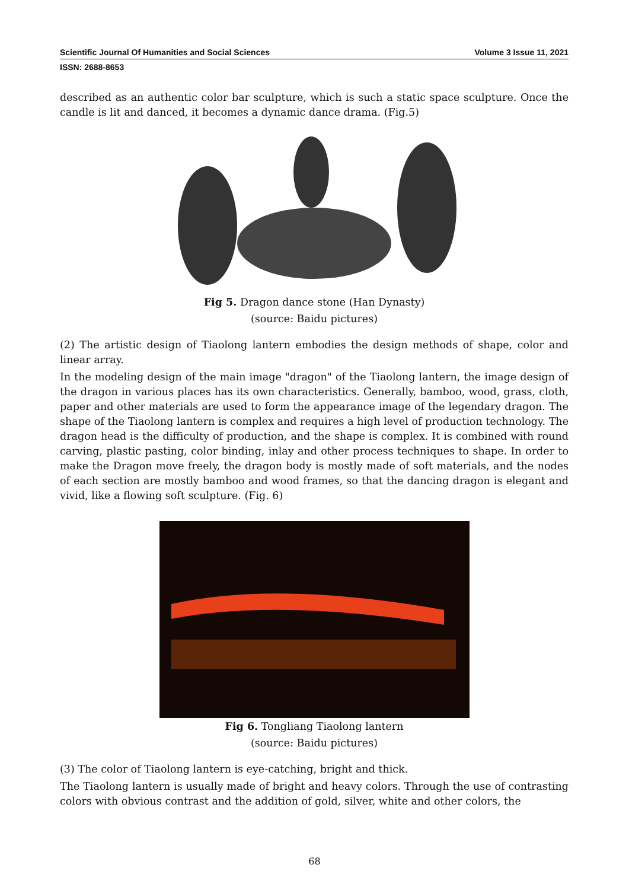Scientific Journal Of Humanities and Social Sciences Volume 3 Issue 11, 2021
ISSN: 2688-8653
described as an authentic color bar sculpture, which is such a static space sculpture. Once the candle is lit and danced, it becomes a dynamic dance drama. (Fig.5)
Fig 5. Dragon dance stone (Han Dynasty)
(source: Baidu pictures)
(2) The artistic design of Tiaolong lantern embodies the design methods of shape, color and linear array.
In the modeling design of the main image "dragon" of the Tiaolong lantern, the image design of the dragon in various places has its own characteristics. Generally, bamboo, wood, grass, cloth, paper and other materials are used to form the appearance image of the legendary dragon. The shape of the Tiaolong lantern is complex and requires a high level of production technology. The dragon head is the difficulty of production, and the shape is complex. It is combined with round carving, plastic pasting, color binding, inlay and other process techniques to shape. In order to make the Dragon move freely, the dragon body is mostly made of soft materials, and the nodes of each section are mostly bamboo and wood frames, so that the dancing dragon is elegant and vivid, like a flowing soft sculpture. (Fig. 6)
Fig 6. Tongliang Tiaolong lantern
(source: Baidu pictures)
(3) The color of Tiaolong lantern is eye-catching, bright and thick.
The Tiaolong lantern is usually made of bright and heavy colors. Through the use of contrasting colors with obvious contrast and the addition of gold, silver, white and other colors, the
68